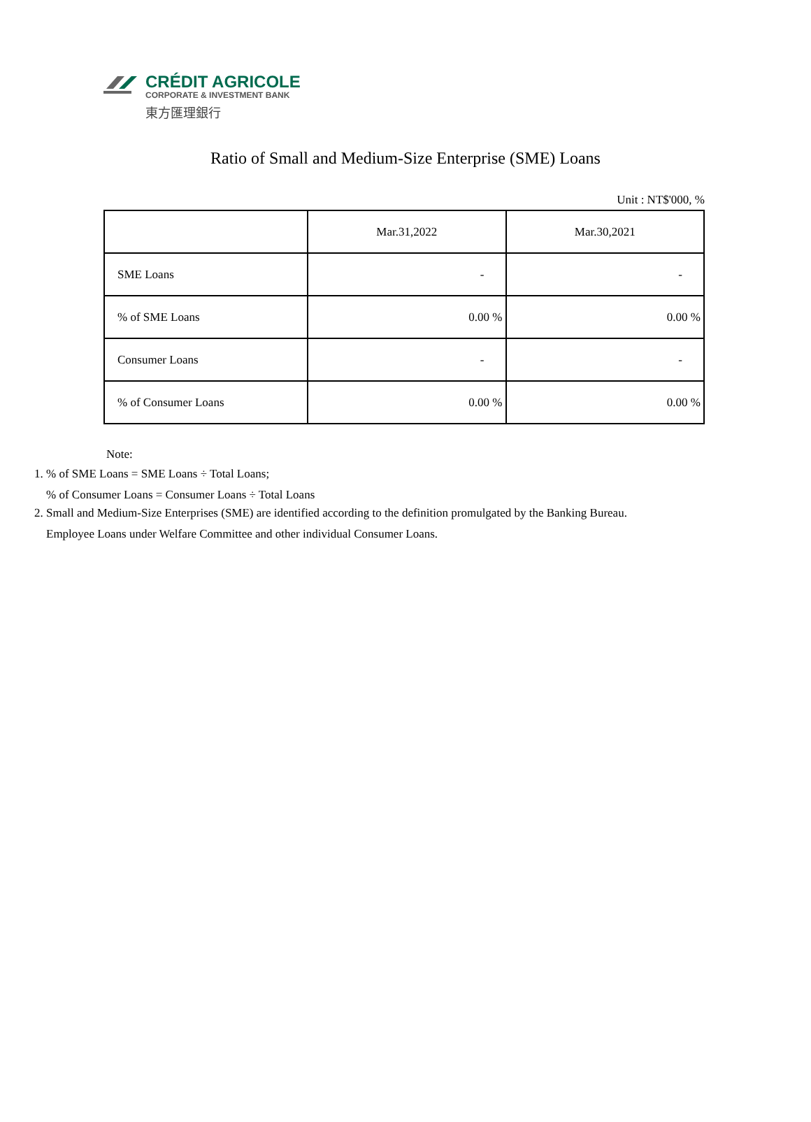CRÉDIT AGRICOLE
CORPORATE & INVESTMENT BANK
東方匯理銀行
Ratio of Small and Medium-Size Enterprise (SME) Loans
Unit : NT$'000, %
| | Mar.31,2022 | Mar.30,2021 |
| --- | --- | --- |
| SME Loans | - | - |
| % of SME Loans | 0.00 % | 0.00 % |
| Consumer Loans | - | - |
| % of Consumer Loans | 0.00 % | 0.00 % |
Note:
1. % of SME Loans = SME Loans ÷ Total Loans;
% of Consumer Loans = Consumer Loans ÷ Total Loans
2. Small and Medium-Size Enterprises (SME) are identified according to the definition promulgated by the Banking Bureau.
Employee Loans under Welfare Committee and other individual Consumer Loans.